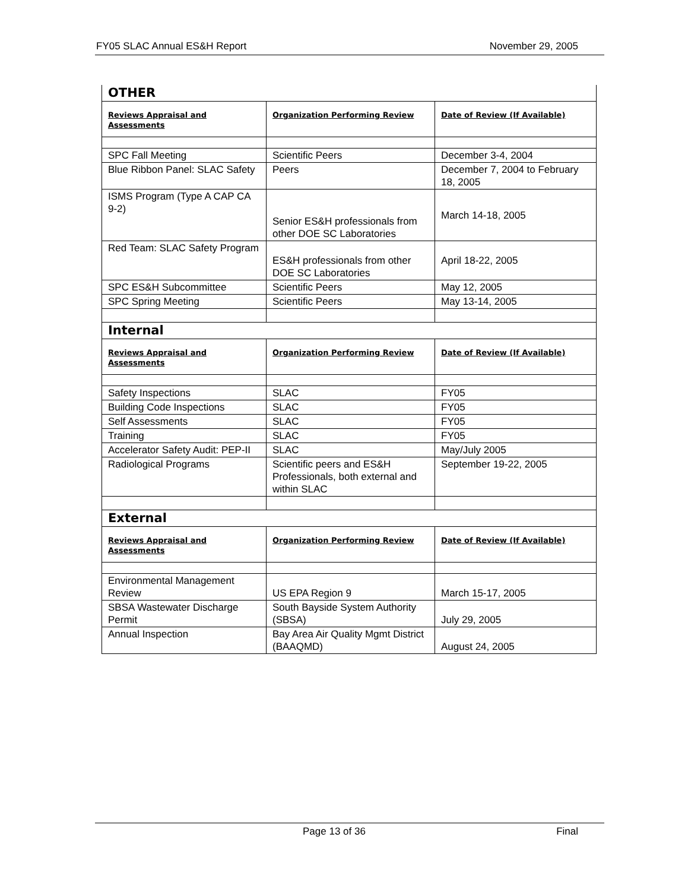FY05 SLAC Annual ES&H Report November 29, 2005
| OTHER | | |
| Reviews Appraisal and Assessments | Organization Performing Review | Date of Review (If Available) |
| SPC Fall Meeting | Scientific Peers | December 3-4, 2004 |
| Blue Ribbon Panel: SLAC Safety | Peers | December 7, 2004 to February 18, 2005 |
| ISMS Program (Type A CAP CA 9-2) | Senior ES&H professionals from other DOE SC Laboratories | March 14-18, 2005 |
| Red Team: SLAC Safety Program | ES&H professionals from other DOE SC Laboratories | April 18-22, 2005 |
| SPC ES&H Subcommittee | Scientific Peers | May 12, 2005 |
| SPC Spring Meeting | Scientific Peers | May 13-14, 2005 |
| Internal | | |
| Reviews Appraisal and Assessments | Organization Performing Review | Date of Review (If Available) |
| Safety Inspections | SLAC | FY05 |
| Building Code Inspections | SLAC | FY05 |
| Self Assessments | SLAC | FY05 |
| Training | SLAC | FY05 |
| Accelerator Safety Audit: PEP-II | SLAC | May/July 2005 |
| Radiological Programs | Scientific peers and ES&H Professionals, both external and within SLAC | September 19-22, 2005 |
| External | | |
| Reviews Appraisal and Assessments | Organization Performing Review | Date of Review (If Available) |
| Environmental Management Review | US EPA Region 9 | March 15-17, 2005 |
| SBSA Wastewater Discharge Permit | South Bayside System Authority (SBSA) | July 29, 2005 |
| Annual Inspection | Bay Area Air Quality Mgmt District (BAAQMD) | August 24, 2005 |
Page 13 of 36 Final